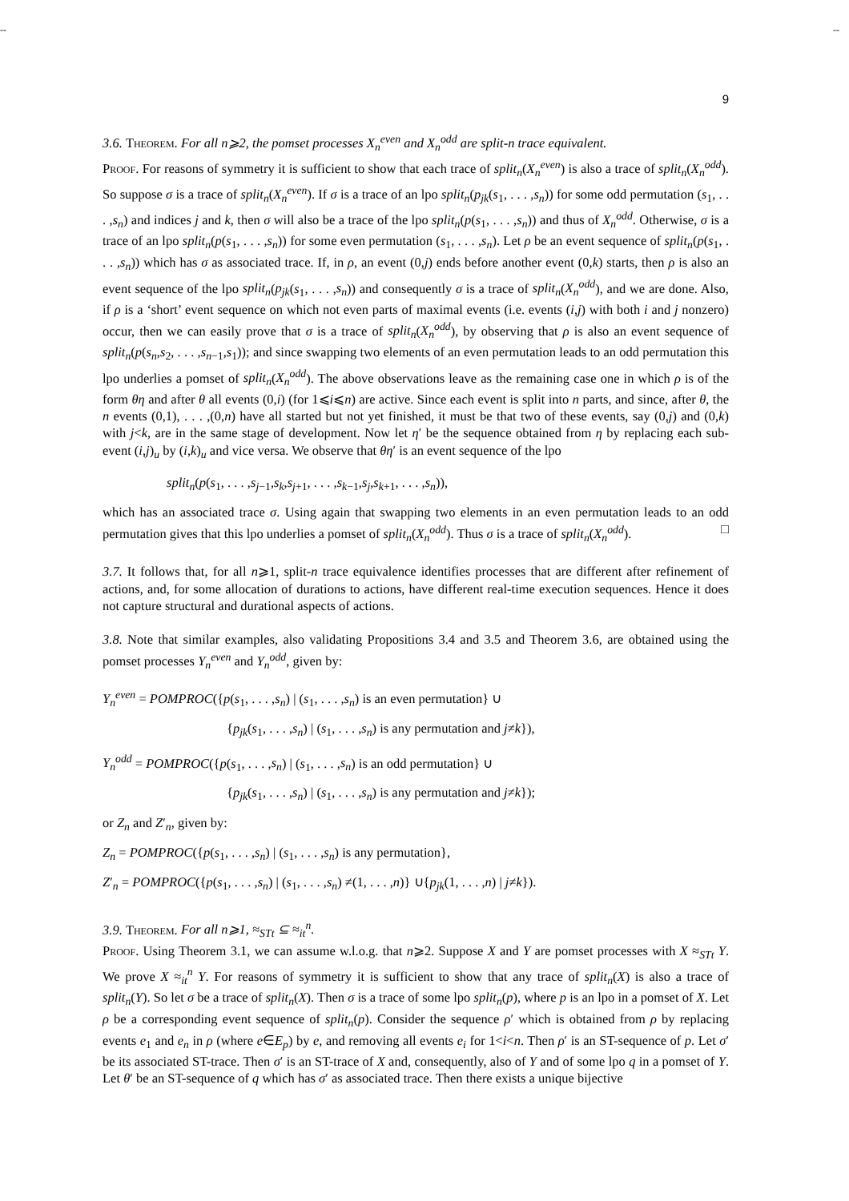-- --
9
3.6. Theorem. For all n⩾2, the pomset processes X<sub>n</sub><sup>even</sup> and X<sub>n</sub><sup>odd</sup> are split-n trace equivalent.
Proof. For reasons of symmetry it is sufficient to show that each trace of split<sub>n</sub>(X<sub>n</sub><sup>even</sup>) is also a trace of split<sub>n</sub>(X<sub>n</sub><sup>odd</sup>). So suppose σ is a trace of split<sub>n</sub>(X<sub>n</sub><sup>even</sup>). If σ is a trace of an lpo split<sub>n</sub>(p<sub>jk</sub>(s<sub>1</sub>, . . . ,s<sub>n</sub>)) for some odd permutation (s<sub>1</sub>, . . . ,s<sub>n</sub>) and indices j and k, then σ will also be a trace of the lpo split<sub>n</sub>(p(s<sub>1</sub>, . . . ,s<sub>n</sub>)) and thus of X<sub>n</sub><sup>odd</sup>. Otherwise, σ is a trace of an lpo split<sub>n</sub>(p(s<sub>1</sub>, . . . ,s<sub>n</sub>)) for some even permutation (s<sub>1</sub>, . . . ,s<sub>n</sub>). Let ρ be an event sequence of split<sub>n</sub>(p(s<sub>1</sub>, . . . ,s<sub>n</sub>)) which has σ as associated trace. If, in ρ, an event (0,j) ends before another event (0,k) starts, then ρ is also an event sequence of the lpo split<sub>n</sub>(p<sub>jk</sub>(s<sub>1</sub>, . . . ,s<sub>n</sub>)) and consequently σ is a trace of split<sub>n</sub>(X<sub>n</sub><sup>odd</sup>), and we are done. Also, if ρ is a ‘short’ event sequence on which not even parts of maximal events (i.e. events (i,j) with both i and j nonzero) occur, then we can easily prove that σ is a trace of split<sub>n</sub>(X<sub>n</sub><sup>odd</sup>), by observing that ρ is also an event sequence of split<sub>n</sub>(p(s<sub>n</sub>,s<sub>2</sub>, . . . ,s<sub>n−1</sub>,s<sub>1</sub>)); and since swapping two elements of an even permutation leads to an odd permutation this lpo underlies a pomset of split<sub>n</sub>(X<sub>n</sub><sup>odd</sup>). The above observations leave as the remaining case one in which ρ is of the form θη and after θ all events (0,i) (for 1⩽i⩽n) are active. Since each event is split into n parts, and since, after θ, the n events (0,1), . . . ,(0,n) have all started but not yet finished, it must be that two of these events, say (0,j) and (0,k) with j<k, are in the same stage of development. Now let η′ be the sequence obtained from η by replacing each sub-event (i,j)<sub>u</sub> by (i,k)<sub>u</sub> and vice versa. We observe that θη′ is an event sequence of the lpo
split<sub>n</sub>(p(s<sub>1</sub>, . . . ,s<sub>j−1</sub>,s<sub>k</sub>,s<sub>j+1</sub>, . . . ,s<sub>k−1</sub>,s<sub>j</sub>,s<sub>k+1</sub>, . . . ,s<sub>n</sub>)),
which has an associated trace σ. Using again that swapping two elements in an even permutation leads to an odd permutation gives that this lpo underlies a pomset of split<sub>n</sub>(X<sub>n</sub><sup>odd</sup>). Thus σ is a trace of split<sub>n</sub>(X<sub>n</sub><sup>odd</sup>). □
3.7. It follows that, for all n⩾1, split-n trace equivalence identifies processes that are different after refinement of actions, and, for some allocation of durations to actions, have different real-time execution sequences. Hence it does not capture structural and durational aspects of actions.
3.8. Note that similar examples, also validating Propositions 3.4 and 3.5 and Theorem 3.6, are obtained using the pomset processes Y<sub>n</sub><sup>even</sup> and Y<sub>n</sub><sup>odd</sup>, given by:
Y<sub>n</sub><sup>even</sup> = POMPROC({p(s<sub>1</sub>, . . . ,s<sub>n</sub>) | (s<sub>1</sub>, . . . ,s<sub>n</sub>) is an even permutation} ∪
{p<sub>jk</sub>(s<sub>1</sub>, . . . ,s<sub>n</sub>) | (s<sub>1</sub>, . . . ,s<sub>n</sub>) is any permutation and j≠k}),
Y<sub>n</sub><sup>odd</sup> = POMPROC({p(s<sub>1</sub>, . . . ,s<sub>n</sub>) | (s<sub>1</sub>, . . . ,s<sub>n</sub>) is an odd permutation} ∪
{p<sub>jk</sub>(s<sub>1</sub>, . . . ,s<sub>n</sub>) | (s<sub>1</sub>, . . . ,s<sub>n</sub>) is any permutation and j≠k});
or Z<sub>n</sub> and Z′<sub>n</sub>, given by:
Z<sub>n</sub> = POMPROC({p(s<sub>1</sub>, . . . ,s<sub>n</sub>) | (s<sub>1</sub>, . . . ,s<sub>n</sub>) is any permutation},
Z′<sub>n</sub> = POMPROC({p(s<sub>1</sub>, . . . ,s<sub>n</sub>) | (s<sub>1</sub>, . . . ,s<sub>n</sub>) ≠(1, . . . ,n)} ∪{p<sub>jk</sub>(1, . . . ,n) | j≠k}).
3.9. Theorem. For all n⩾1, ≈<sub>STt</sub> ⊆ ≈<sub>it</sub><sup>n</sup>.
Proof. Using Theorem 3.1, we can assume w.l.o.g. that n⩾2. Suppose X and Y are pomset processes with X ≈<sub>STt</sub> Y. We prove X ≈<sub>it</sub><sup>n</sup> Y. For reasons of symmetry it is sufficient to show that any trace of split<sub>n</sub>(X) is also a trace of split<sub>n</sub>(Y). So let σ be a trace of split<sub>n</sub>(X). Then σ is a trace of some lpo split<sub>n</sub>(p), where p is an lpo in a pomset of X. Let ρ be a corresponding event sequence of split<sub>n</sub>(p). Consider the sequence ρ′ which is obtained from ρ by replacing events e<sub>1</sub> and e<sub>n</sub> in ρ (where e∈E<sub>p</sub>) by e, and removing all events e<sub>i</sub> for 1<i<n. Then ρ′ is an ST-sequence of p. Let σ′ be its associated ST-trace. Then σ′ is an ST-trace of X and, consequently, also of Y and of some lpo q in a pomset of Y. Let θ′ be an ST-sequence of q which has σ′ as associated trace. Then there exists a unique bijective